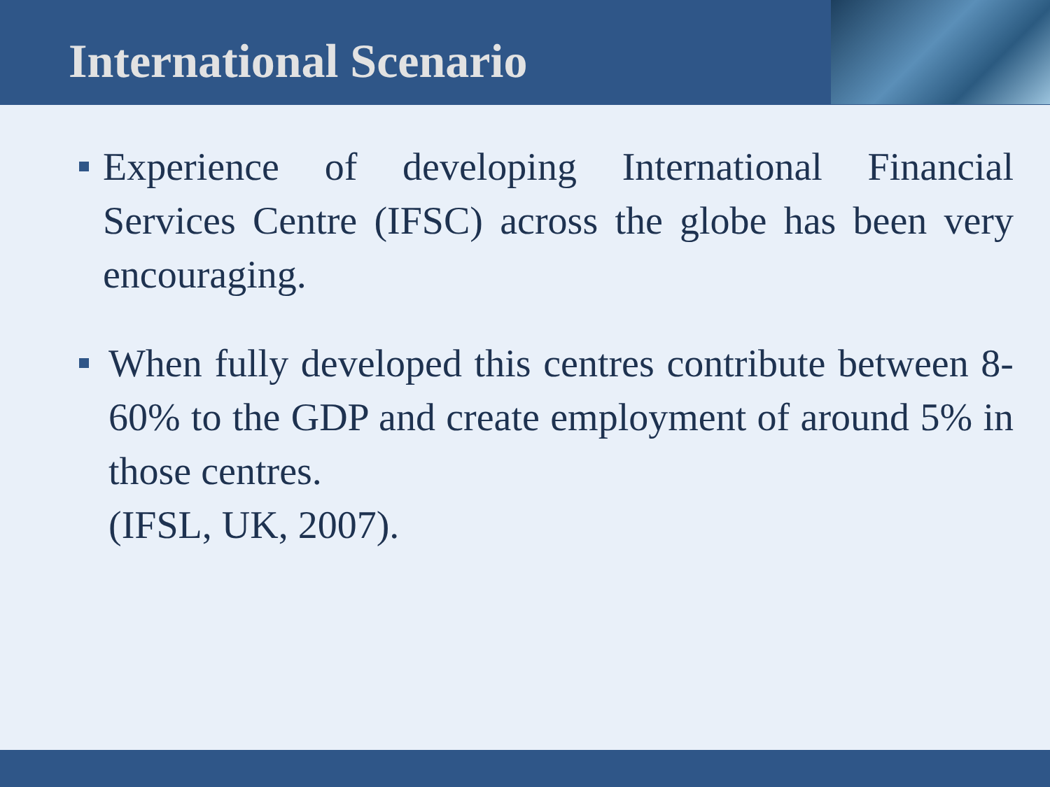International Scenario
Experience of developing International Financial Services Centre (IFSC) across the globe has been very encouraging.
When fully developed this centres contribute between 8-60% to the GDP and create employment of around 5% in those centres.
(IFSL, UK, 2007).